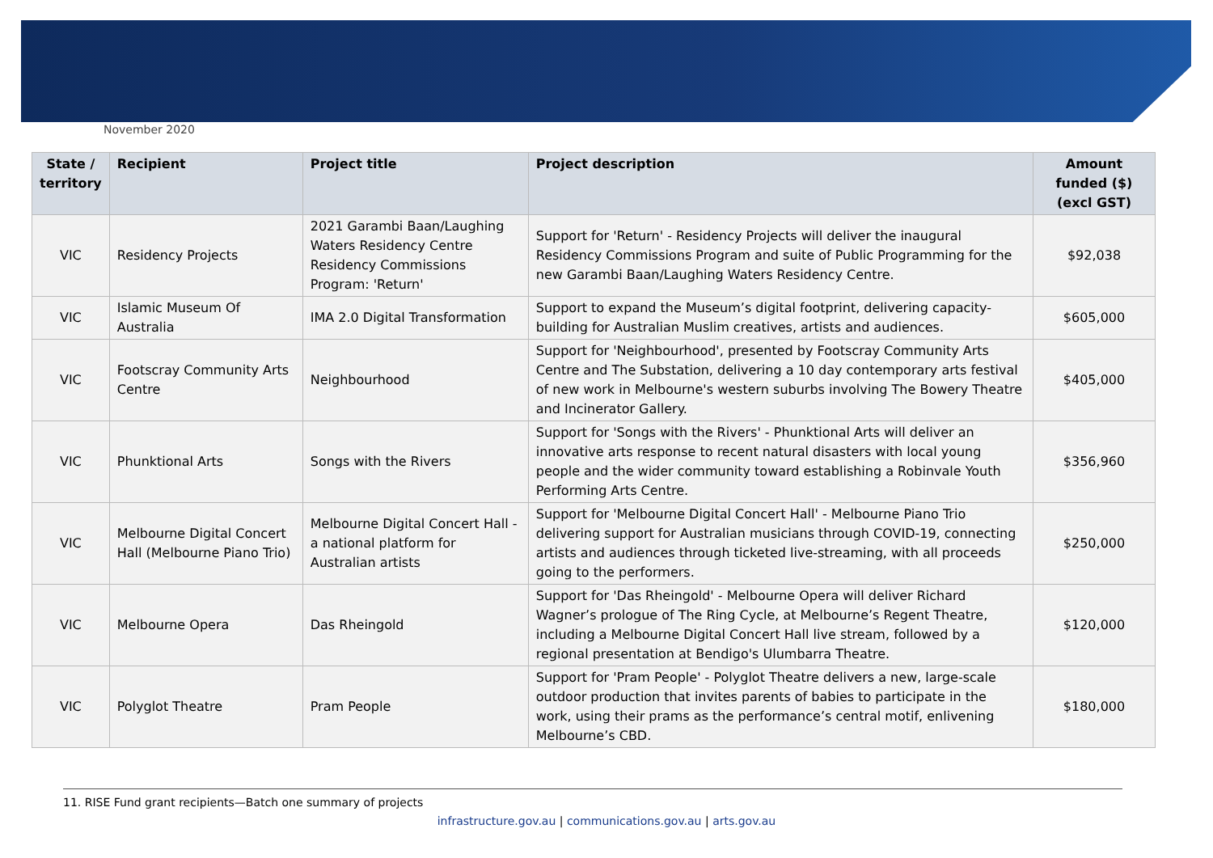November 2020
| State / territory | Recipient | Project title | Project description | Amount funded ($) (excl GST) |
| --- | --- | --- | --- | --- |
| VIC | Residency Projects | 2021 Garambi Baan/Laughing Waters Residency Centre Residency Commissions Program: 'Return' | Support for 'Return' - Residency Projects will deliver the inaugural Residency Commissions Program and suite of Public Programming for the new Garambi Baan/Laughing Waters Residency Centre. | $92,038 |
| VIC | Islamic Museum Of Australia | IMA 2.0 Digital Transformation | Support to expand the Museum’s digital footprint, delivering capacity-building for Australian Muslim creatives, artists and audiences. | $605,000 |
| VIC | Footscray Community Arts Centre | Neighbourhood | Support for 'Neighbourhood', presented by Footscray Community Arts Centre and The Substation, delivering a 10 day contemporary arts festival of new work in Melbourne's western suburbs involving The Bowery Theatre and Incinerator Gallery. | $405,000 |
| VIC | Phunktional Arts | Songs with the Rivers | Support for 'Songs with the Rivers' - Phunktional Arts will deliver an innovative arts response to recent natural disasters with local young people and the wider community toward establishing a Robinvale Youth Performing Arts Centre. | $356,960 |
| VIC | Melbourne Digital Concert Hall (Melbourne Piano Trio) | Melbourne Digital Concert Hall - a national platform for Australian artists | Support for 'Melbourne Digital Concert Hall' - Melbourne Piano Trio delivering support for Australian musicians through COVID-19, connecting artists and audiences through ticketed live-streaming, with all proceeds going to the performers. | $250,000 |
| VIC | Melbourne Opera | Das Rheingold | Support for 'Das Rheingold' - Melbourne Opera will deliver Richard Wagner’s prologue of The Ring Cycle, at Melbourne’s Regent Theatre, including a Melbourne Digital Concert Hall live stream, followed by a regional presentation at Bendigo's Ulumbarra Theatre. | $120,000 |
| VIC | Polyglot Theatre | Pram People | Support for 'Pram People' - Polyglot Theatre delivers a new, large-scale outdoor production that invites parents of babies to participate in the work, using their prams as the performance’s central motif, enlivening Melbourne’s CBD. | $180,000 |
11. RISE Fund grant recipients—Batch one summary of projects
infrastructure.gov.au | communications.gov.au | arts.gov.au